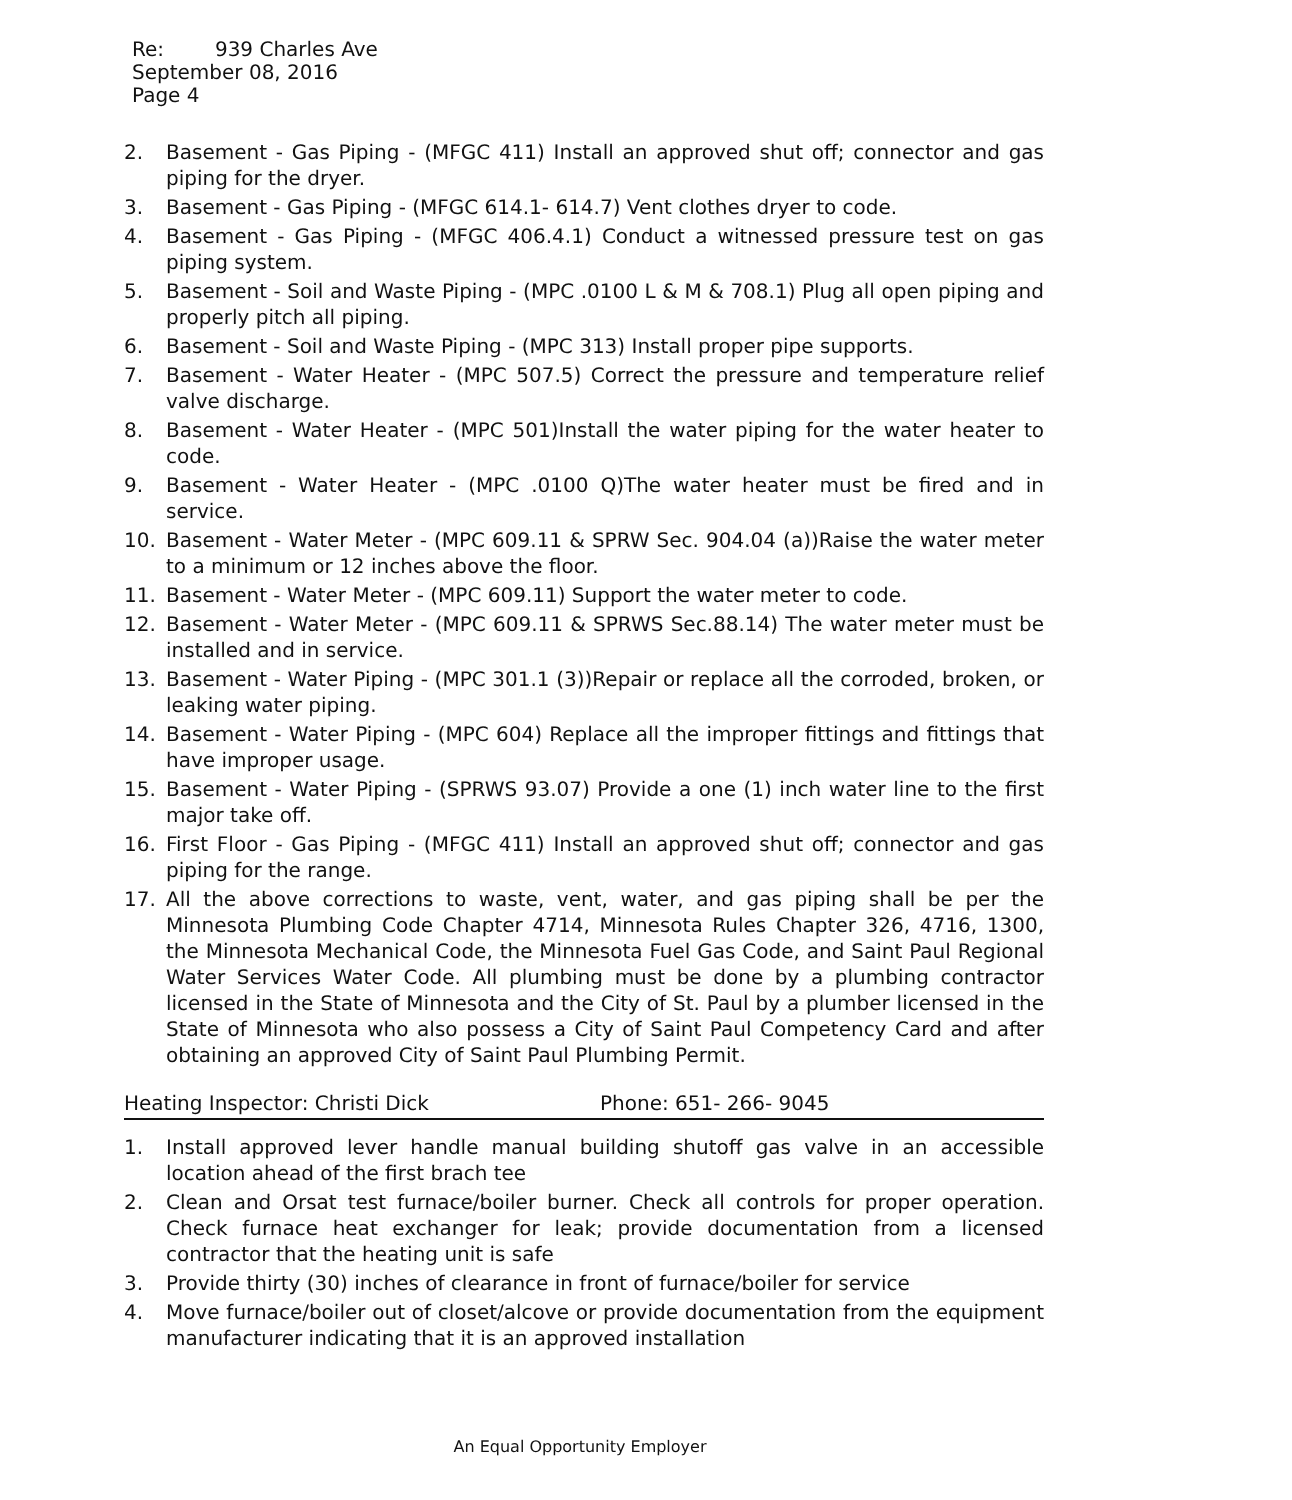Re: 939 Charles Ave
September 08, 2016
Page 4
2. Basement - Gas Piping - (MFGC 411) Install an approved shut off; connector and gas piping for the dryer.
3. Basement - Gas Piping - (MFGC 614.1- 614.7) Vent clothes dryer to code.
4. Basement - Gas Piping - (MFGC 406.4.1) Conduct a witnessed pressure test on gas piping system.
5. Basement - Soil and Waste Piping - (MPC .0100 L & M & 708.1) Plug all open piping and properly pitch all piping.
6. Basement - Soil and Waste Piping - (MPC 313) Install proper pipe supports.
7. Basement - Water Heater - (MPC 507.5) Correct the pressure and temperature relief valve discharge.
8. Basement - Water Heater - (MPC 501)Install the water piping for the water heater to code.
9. Basement - Water Heater - (MPC .0100 Q)The water heater must be fired and in service.
10. Basement - Water Meter - (MPC 609.11 & SPRW Sec. 904.04 (a))Raise the water meter to a minimum or 12 inches above the floor.
11. Basement - Water Meter - (MPC 609.11) Support the water meter to code.
12. Basement - Water Meter - (MPC 609.11 & SPRWS Sec.88.14) The water meter must be installed and in service.
13. Basement - Water Piping - (MPC 301.1 (3))Repair or replace all the corroded, broken, or leaking water piping.
14. Basement - Water Piping - (MPC 604) Replace all the improper fittings and fittings that have improper usage.
15. Basement - Water Piping - (SPRWS 93.07) Provide a one (1) inch water line to the first major take off.
16. First Floor - Gas Piping - (MFGC 411) Install an approved shut off; connector and gas piping for the range.
17. All the above corrections to waste, vent, water, and gas piping shall be per the Minnesota Plumbing Code Chapter 4714, Minnesota Rules Chapter 326, 4716, 1300, the Minnesota Mechanical Code, the Minnesota Fuel Gas Code, and Saint Paul Regional Water Services Water Code. All plumbing must be done by a plumbing contractor licensed in the State of Minnesota and the City of St. Paul by a plumber licensed in the State of Minnesota who also possess a City of Saint Paul Competency Card and after obtaining an approved City of Saint Paul Plumbing Permit.
Heating Inspector: Christi Dick Phone: 651- 266- 9045
1. Install approved lever handle manual building shutoff gas valve in an accessible location ahead of the first brach tee
2. Clean and Orsat test furnace/boiler burner. Check all controls for proper operation. Check furnace heat exchanger for leak; provide documentation from a licensed contractor that the heating unit is safe
3. Provide thirty (30) inches of clearance in front of furnace/boiler for service
4. Move furnace/boiler out of closet/alcove or provide documentation from the equipment manufacturer indicating that it is an approved installation
An Equal Opportunity Employer